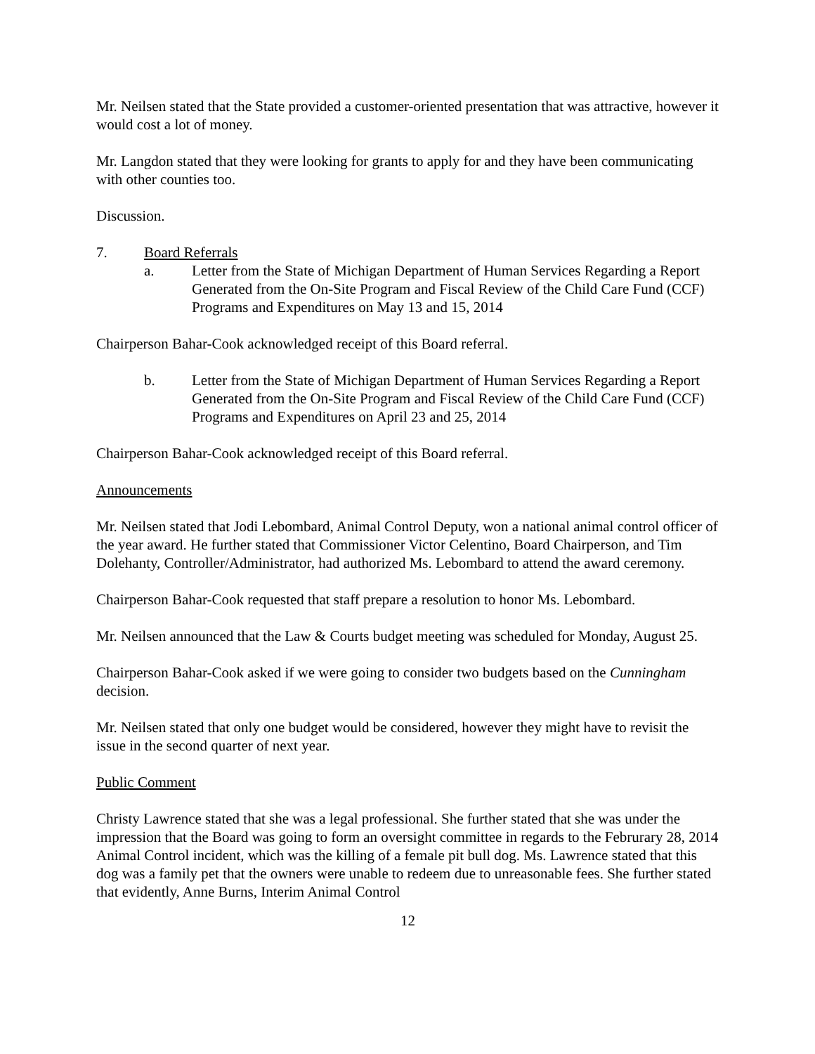Mr. Neilsen stated that the State provided a customer-oriented presentation that was attractive, however it would cost a lot of money.
Mr. Langdon stated that they were looking for grants to apply for and they have been communicating with other counties too.
Discussion.
7. Board Referrals
a. Letter from the State of Michigan Department of Human Services Regarding a Report Generated from the On-Site Program and Fiscal Review of the Child Care Fund (CCF) Programs and Expenditures on May 13 and 15, 2014
Chairperson Bahar-Cook acknowledged receipt of this Board referral.
b. Letter from the State of Michigan Department of Human Services Regarding a Report Generated from the On-Site Program and Fiscal Review of the Child Care Fund (CCF) Programs and Expenditures on April 23 and 25, 2014
Chairperson Bahar-Cook acknowledged receipt of this Board referral.
Announcements
Mr. Neilsen stated that Jodi Lebombard, Animal Control Deputy, won a national animal control officer of the year award. He further stated that Commissioner Victor Celentino, Board Chairperson, and Tim Dolehanty, Controller/Administrator, had authorized Ms. Lebombard to attend the award ceremony.
Chairperson Bahar-Cook requested that staff prepare a resolution to honor Ms. Lebombard.
Mr. Neilsen announced that the Law & Courts budget meeting was scheduled for Monday, August 25.
Chairperson Bahar-Cook asked if we were going to consider two budgets based on the Cunningham decision.
Mr. Neilsen stated that only one budget would be considered, however they might have to revisit the issue in the second quarter of next year.
Public Comment
Christy Lawrence stated that she was a legal professional. She further stated that she was under the impression that the Board was going to form an oversight committee in regards to the Februrary 28, 2014 Animal Control incident, which was the killing of a female pit bull dog. Ms. Lawrence stated that this dog was a family pet that the owners were unable to redeem due to unreasonable fees. She further stated that evidently, Anne Burns, Interim Animal Control
12